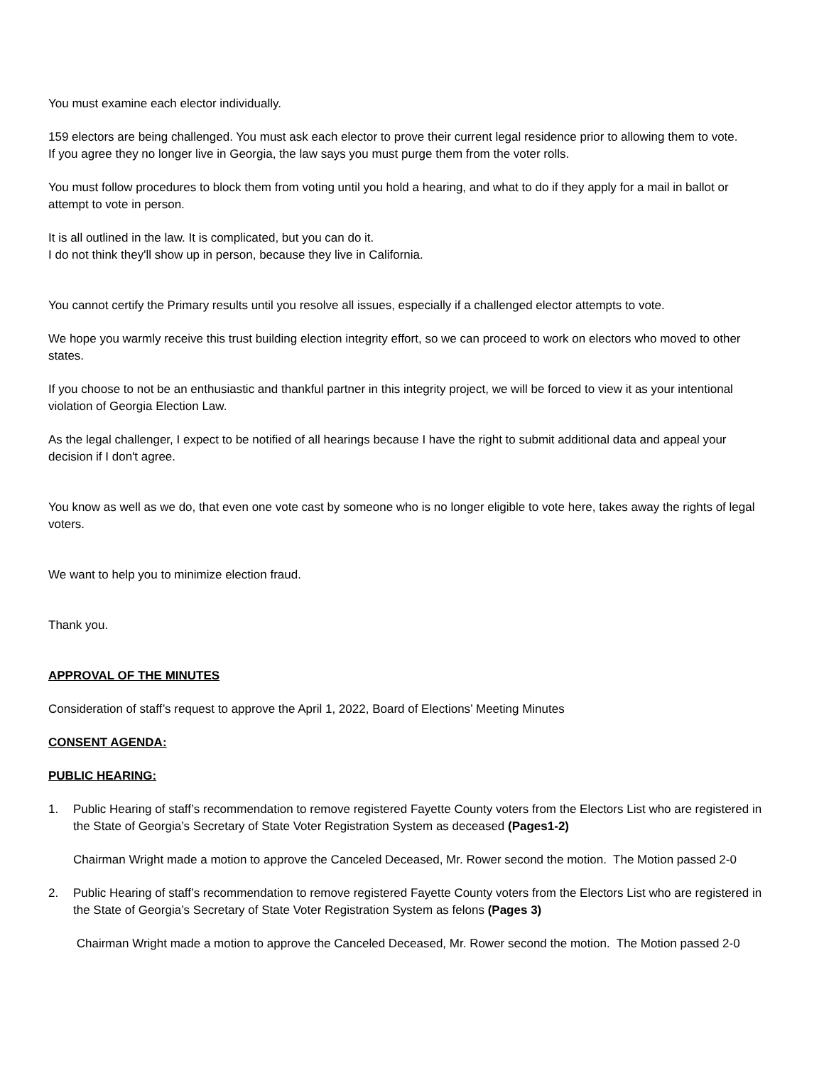You must examine each elector individually.
159 electors are being challenged. You must ask each elector to prove their current legal residence prior to allowing them to vote.
If you agree they no longer live in Georgia, the law says you must purge them from the voter rolls.
You must follow procedures to block them from voting until you hold a hearing, and what to do if they apply for a mail in ballot or attempt to vote in person.
It is all outlined in the law. It is complicated, but you can do it.
I do not think they'll show up in person, because they live in California.
You cannot certify the Primary results until you resolve all issues, especially if a challenged elector attempts to vote.
We hope you warmly receive this trust building election integrity effort, so we can proceed to work on electors who moved to other states.
If you choose to not be an enthusiastic and thankful partner in this integrity project, we will be forced to view it as your intentional violation of Georgia Election Law.
As the legal challenger, I expect to be notified of all hearings because I have the right to submit additional data and appeal your decision if I don't agree.
You know as well as we do, that even one vote cast by someone who is no longer eligible to vote here, takes away the rights of legal voters.
We want to help you to minimize election fraud.
Thank you.
APPROVAL OF THE MINUTES
Consideration of staff’s request to approve the April 1, 2022, Board of Elections’ Meeting Minutes
CONSENT AGENDA:
PUBLIC HEARING:
1. Public Hearing of staff’s recommendation to remove registered Fayette County voters from the Electors List who are registered in the State of Georgia’s Secretary of State Voter Registration System as deceased (Pages1-2)
Chairman Wright made a motion to approve the Canceled Deceased, Mr. Rower second the motion. The Motion passed 2-0
2. Public Hearing of staff’s recommendation to remove registered Fayette County voters from the Electors List who are registered in the State of Georgia’s Secretary of State Voter Registration System as felons (Pages 3)
Chairman Wright made a motion to approve the Canceled Deceased, Mr. Rower second the motion. The Motion passed 2-0